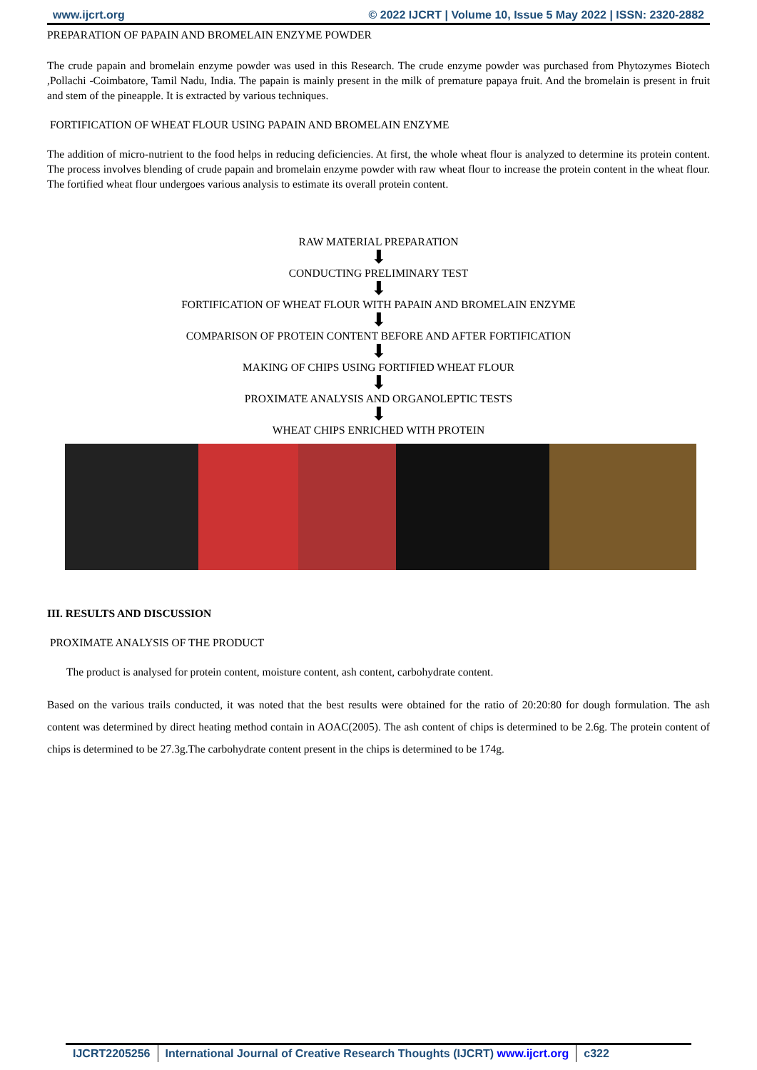www.ijcrt.org © 2022 IJCRT | Volume 10, Issue 5 May 2022 | ISSN: 2320-2882
PREPARATION OF PAPAIN AND BROMELAIN ENZYME POWDER
The crude papain and bromelain enzyme powder was used in this Research. The crude enzyme powder was purchased from Phytozymes Biotech ,Pollachi -Coimbatore, Tamil Nadu, India. The papain is mainly present in the milk of premature papaya fruit. And the bromelain is present in fruit and stem of the pineapple. It is extracted by various techniques.
FORTIFICATION OF WHEAT FLOUR USING PAPAIN AND BROMELAIN ENZYME
The addition of micro-nutrient to the food helps in reducing deficiencies. At first, the whole wheat flour is analyzed to determine its protein content. The process involves blending of crude papain and bromelain enzyme powder with raw wheat flour to increase the protein content in the wheat flour. The fortified wheat flour undergoes various analysis to estimate its overall protein content.
RAW MATERIAL PREPARATION
⬇
CONDUCTING PRELIMINARY TEST
⬇
FORTIFICATION OF WHEAT FLOUR WITH PAPAIN AND BROMELAIN ENZYME
⬇
COMPARISON OF PROTEIN CONTENT BEFORE AND AFTER FORTIFICATION
⬇
MAKING OF CHIPS USING FORTIFIED WHEAT FLOUR
⬇
PROXIMATE ANALYSIS AND ORGANOLEPTIC TESTS
⬇
WHEAT CHIPS ENRICHED WITH PROTEIN
III. RESULTS AND DISCUSSION
PROXIMATE ANALYSIS OF THE PRODUCT
The product is analysed for protein content, moisture content, ash content, carbohydrate content.
Based on the various trails conducted, it was noted that the best results were obtained for the ratio of 20:20:80 for dough formulation. The ash content was determined by direct heating method contain in AOAC(2005). The ash content of chips is determined to be 2.6g. The protein content of chips is determined to be 27.3g.The carbohydrate content present in the chips is determined to be 174g.
IJCRT2205256 International Journal of Creative Research Thoughts (IJCRT) www.ijcrt.org c322